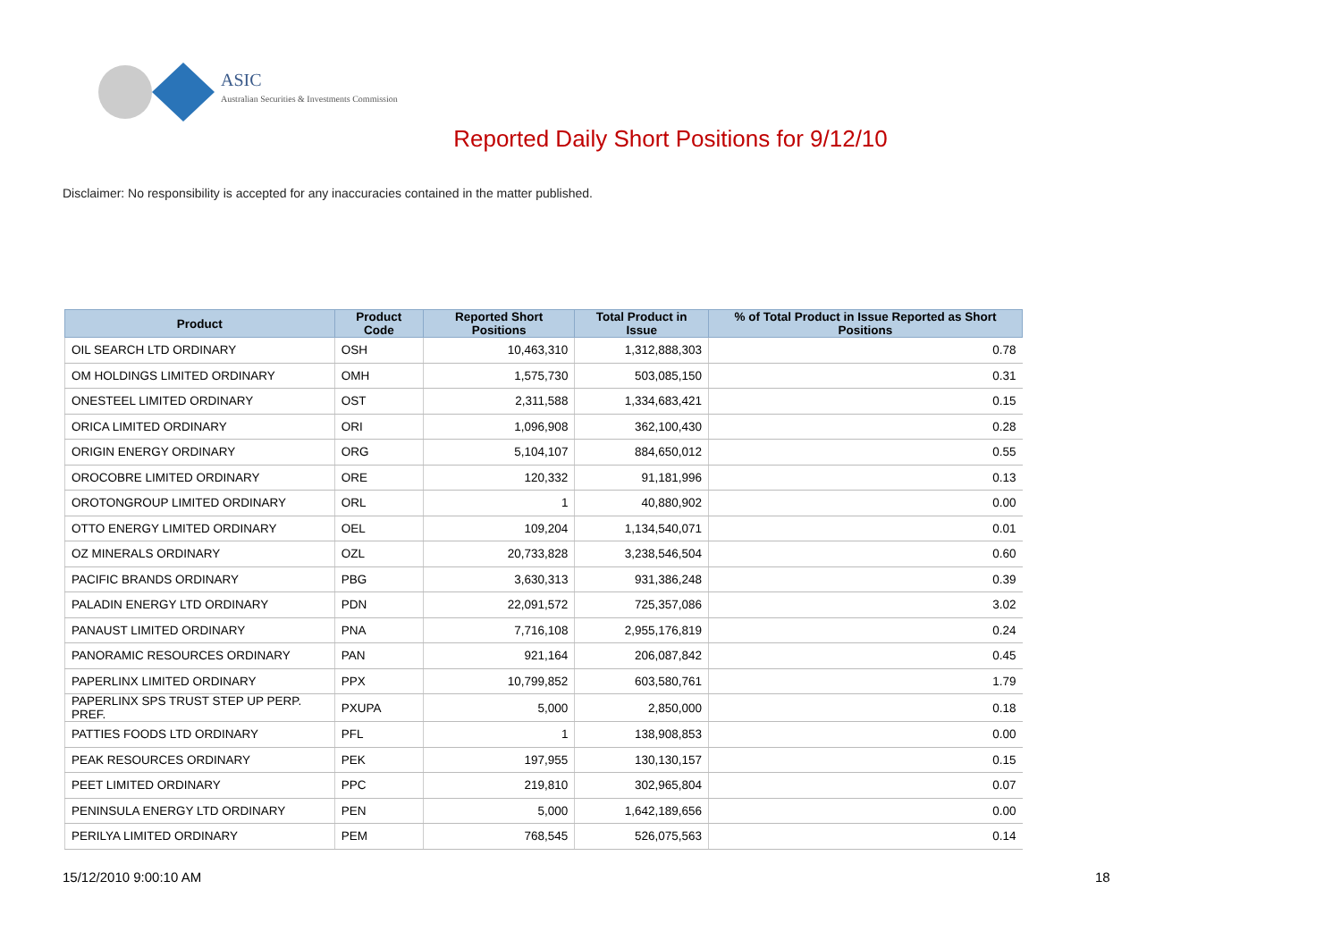ASIC
Australian Securities & Investments Commission
Reported Daily Short Positions for 9/12/10
Disclaimer: No responsibility is accepted for any inaccuracies contained in the matter published.
| Product | Product Code | Reported Short Positions | Total Product in Issue | % of Total Product in Issue Reported as Short Positions |
| --- | --- | --- | --- | --- |
| OIL SEARCH LTD ORDINARY | OSH | 10,463,310 | 1,312,888,303 | 0.78 |
| OM HOLDINGS LIMITED ORDINARY | OMH | 1,575,730 | 503,085,150 | 0.31 |
| ONESTEEL LIMITED ORDINARY | OST | 2,311,588 | 1,334,683,421 | 0.15 |
| ORICA LIMITED ORDINARY | ORI | 1,096,908 | 362,100,430 | 0.28 |
| ORIGIN ENERGY ORDINARY | ORG | 5,104,107 | 884,650,012 | 0.55 |
| OROCOBRE LIMITED ORDINARY | ORE | 120,332 | 91,181,996 | 0.13 |
| OROTONGROUP LIMITED ORDINARY | ORL | 1 | 40,880,902 | 0.00 |
| OTTO ENERGY LIMITED ORDINARY | OEL | 109,204 | 1,134,540,071 | 0.01 |
| OZ MINERALS ORDINARY | OZL | 20,733,828 | 3,238,546,504 | 0.60 |
| PACIFIC BRANDS ORDINARY | PBG | 3,630,313 | 931,386,248 | 0.39 |
| PALADIN ENERGY LTD ORDINARY | PDN | 22,091,572 | 725,357,086 | 3.02 |
| PANAUST LIMITED ORDINARY | PNA | 7,716,108 | 2,955,176,819 | 0.24 |
| PANORAMIC RESOURCES ORDINARY | PAN | 921,164 | 206,087,842 | 0.45 |
| PAPERLINX LIMITED ORDINARY | PPX | 10,799,852 | 603,580,761 | 1.79 |
| PAPERLINX SPS TRUST STEP UP PERP. PREF. | PXUPA | 5,000 | 2,850,000 | 0.18 |
| PATTIES FOODS LTD ORDINARY | PFL | 1 | 138,908,853 | 0.00 |
| PEAK RESOURCES ORDINARY | PEK | 197,955 | 130,130,157 | 0.15 |
| PEET LIMITED ORDINARY | PPC | 219,810 | 302,965,804 | 0.07 |
| PENINSULA ENERGY LTD ORDINARY | PEN | 5,000 | 1,642,189,656 | 0.00 |
| PERILYA LIMITED ORDINARY | PEM | 768,545 | 526,075,563 | 0.14 |
15/12/2010 9:00:10 AM 18